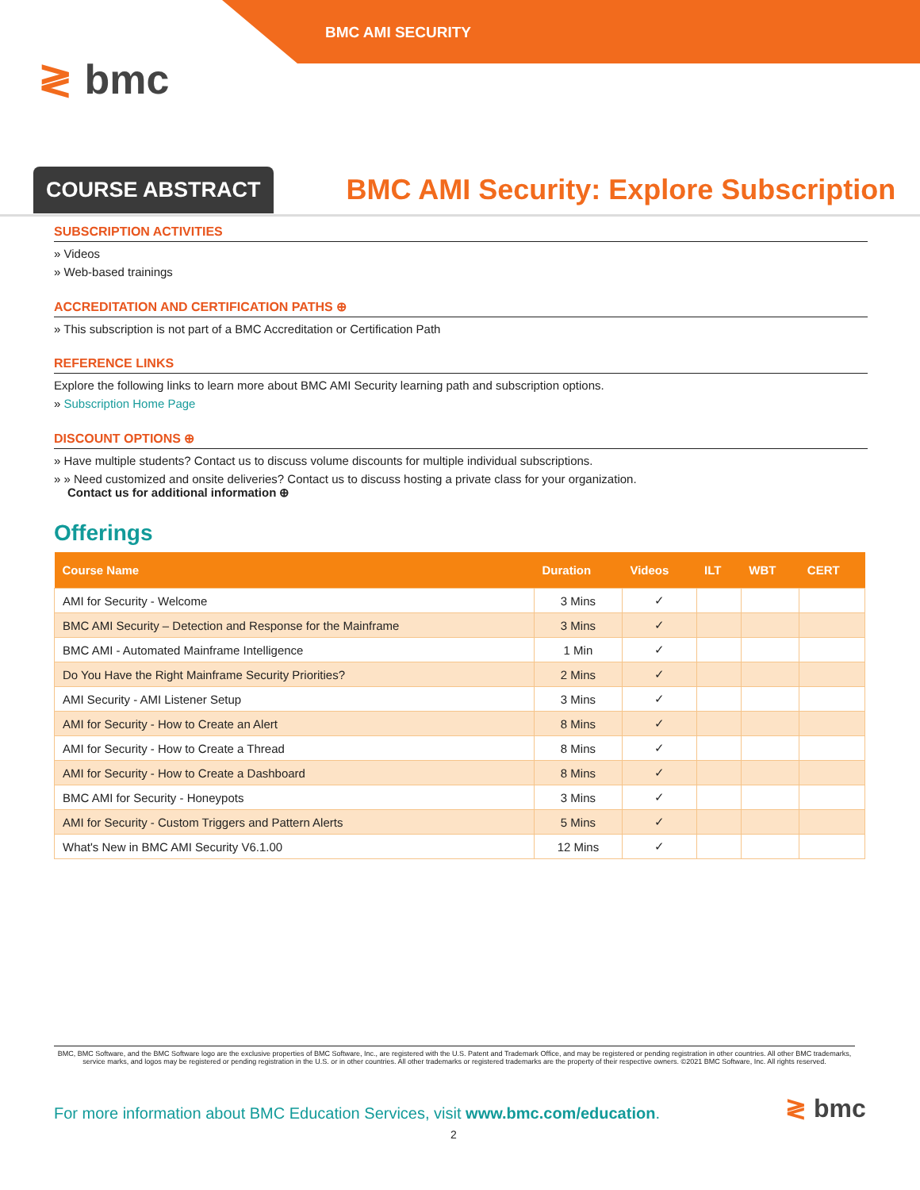BMC AMI SECURITY
≷ bmc
COURSE ABSTRACT
BMC AMI Security: Explore Subscription
SUBSCRIPTION ACTIVITIES
» Videos
» Web-based trainings
ACCREDITATION AND CERTIFICATION PATHS ⊕
» This subscription is not part of a BMC Accreditation or Certification Path
REFERENCE LINKS
Explore the following links to learn more about BMC AMI Security learning path and subscription options.
» Subscription Home Page
DISCOUNT OPTIONS ⊕
» Have multiple students? Contact us to discuss volume discounts for multiple individual subscriptions.
» » Need customized and onsite deliveries? Contact us to discuss hosting a private class for your organization.
Contact us for additional information ⊕
Offerings
| Course Name | Duration | Videos | ILT | WBT | CERT |
| --- | --- | --- | --- | --- | --- |
| AMI for Security - Welcome | 3 Mins | ✓ | | | |
| BMC AMI Security – Detection and Response for the Mainframe | 3 Mins | ✓ | | | |
| BMC AMI - Automated Mainframe Intelligence | 1 Min | ✓ | | | |
| Do You Have the Right Mainframe Security Priorities? | 2 Mins | ✓ | | | |
| AMI Security - AMI Listener Setup | 3 Mins | ✓ | | | |
| AMI for Security - How to Create an Alert | 8 Mins | ✓ | | | |
| AMI for Security - How to Create a Thread | 8 Mins | ✓ | | | |
| AMI for Security - How to Create a Dashboard | 8 Mins | ✓ | | | |
| BMC AMI for Security - Honeypots | 3 Mins | ✓ | | | |
| AMI for Security - Custom Triggers and Pattern Alerts | 5 Mins | ✓ | | | |
| What's New in BMC AMI Security V6.1.00 | 12 Mins | ✓ | | | |
BMC, BMC Software, and the BMC Software logo are the exclusive properties of BMC Software, Inc., are registered with the U.S. Patent and Trademark Office, and may be registered or pending registration in other countries. All other BMC trademarks, service marks, and logos may be registered or pending registration in the U.S. or in other countries. All other trademarks or registered trademarks are the property of their respective owners. ©2021 BMC Software, Inc. All rights reserved.
For more information about BMC Education Services, visit www.bmc.com/education.
2
≷ bmc